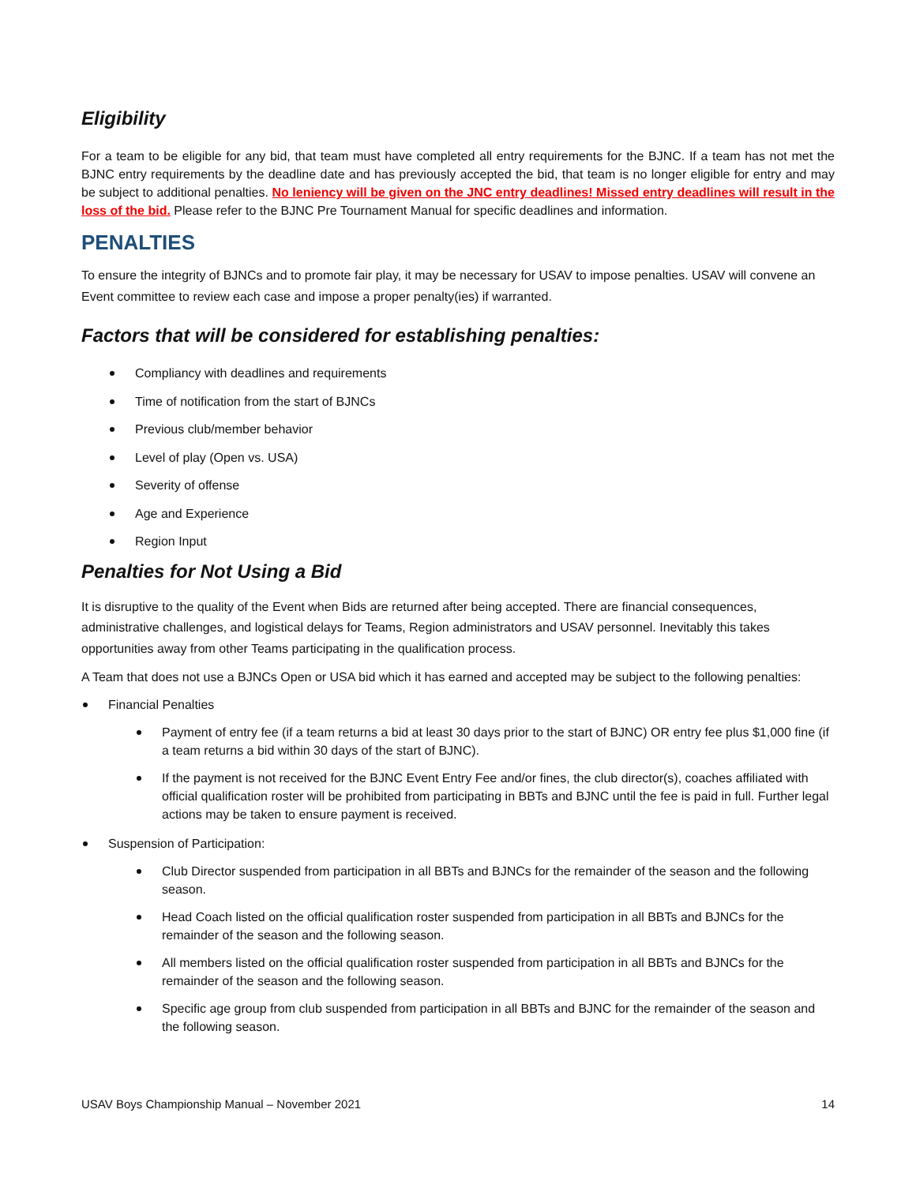Eligibility
For a team to be eligible for any bid, that team must have completed all entry requirements for the BJNC. If a team has not met the BJNC entry requirements by the deadline date and has previously accepted the bid, that team is no longer eligible for entry and may be subject to additional penalties. No leniency will be given on the JNC entry deadlines! Missed entry deadlines will result in the loss of the bid. Please refer to the BJNC Pre Tournament Manual for specific deadlines and information.
PENALTIES
To ensure the integrity of BJNCs and to promote fair play, it may be necessary for USAV to impose penalties. USAV will convene an Event committee to review each case and impose a proper penalty(ies) if warranted.
Factors that will be considered for establishing penalties:
Compliancy with deadlines and requirements
Time of notification from the start of BJNCs
Previous club/member behavior
Level of play (Open vs. USA)
Severity of offense
Age and Experience
Region Input
Penalties for Not Using a Bid
It is disruptive to the quality of the Event when Bids are returned after being accepted. There are financial consequences, administrative challenges, and logistical delays for Teams, Region administrators and USAV personnel. Inevitably this takes opportunities away from other Teams participating in the qualification process.
A Team that does not use a BJNCs Open or USA bid which it has earned and accepted may be subject to the following penalties:
Financial Penalties
Payment of entry fee (if a team returns a bid at least 30 days prior to the start of BJNC) OR entry fee plus $1,000 fine (if a team returns a bid within 30 days of the start of BJNC).
If the payment is not received for the BJNC Event Entry Fee and/or fines, the club director(s), coaches affiliated with official qualification roster will be prohibited from participating in BBTs and BJNC until the fee is paid in full. Further legal actions may be taken to ensure payment is received.
Suspension of Participation:
Club Director suspended from participation in all BBTs and BJNCs for the remainder of the season and the following season.
Head Coach listed on the official qualification roster suspended from participation in all BBTs and BJNCs for the remainder of the season and the following season.
All members listed on the official qualification roster suspended from participation in all BBTs and BJNCs for the remainder of the season and the following season.
Specific age group from club suspended from participation in all BBTs and BJNC for the remainder of the season and the following season.
USAV Boys Championship Manual – November 2021 14